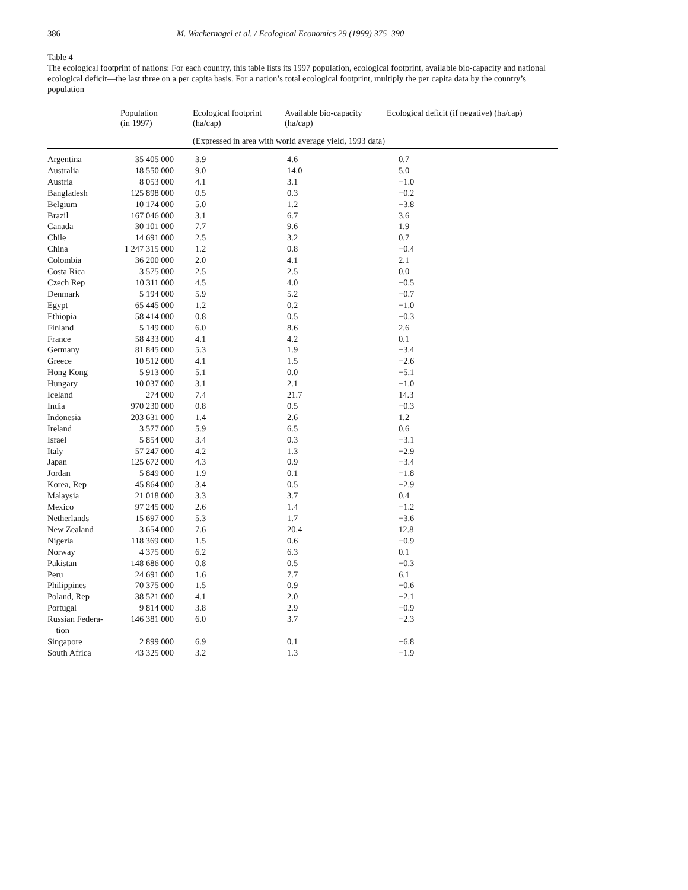386 M. Wackernagel et al. / Ecological Economics 29 (1999) 375–390
Table 4
The ecological footprint of nations: For each country, this table lists its 1997 population, ecological footprint, available bio-capacity and national ecological deficit—the last three on a per capita basis. For a nation’s total ecological footprint, multiply the per capita data by the country’s population
| | Population (in 1997) | Ecological footprint (ha/cap) | Available bio-capacity (ha/cap) | Ecological deficit (if negative) (ha/cap) |
| --- | --- | --- | --- | --- |
| | | (Expressed in area with world average yield, 1993 data) | | |
| Argentina | 35 405 000 | 3.9 | 4.6 | 0.7 |
| Australia | 18 550 000 | 9.0 | 14.0 | 5.0 |
| Austria | 8 053 000 | 4.1 | 3.1 | −1.0 |
| Bangladesh | 125 898 000 | 0.5 | 0.3 | −0.2 |
| Belgium | 10 174 000 | 5.0 | 1.2 | −3.8 |
| Brazil | 167 046 000 | 3.1 | 6.7 | 3.6 |
| Canada | 30 101 000 | 7.7 | 9.6 | 1.9 |
| Chile | 14 691 000 | 2.5 | 3.2 | 0.7 |
| China | 1 247 315 000 | 1.2 | 0.8 | −0.4 |
| Colombia | 36 200 000 | 2.0 | 4.1 | 2.1 |
| Costa Rica | 3 575 000 | 2.5 | 2.5 | 0.0 |
| Czech Rep | 10 311 000 | 4.5 | 4.0 | −0.5 |
| Denmark | 5 194 000 | 5.9 | 5.2 | −0.7 |
| Egypt | 65 445 000 | 1.2 | 0.2 | −1.0 |
| Ethiopia | 58 414 000 | 0.8 | 0.5 | −0.3 |
| Finland | 5 149 000 | 6.0 | 8.6 | 2.6 |
| France | 58 433 000 | 4.1 | 4.2 | 0.1 |
| Germany | 81 845 000 | 5.3 | 1.9 | −3.4 |
| Greece | 10 512 000 | 4.1 | 1.5 | −2.6 |
| Hong Kong | 5 913 000 | 5.1 | 0.0 | −5.1 |
| Hungary | 10 037 000 | 3.1 | 2.1 | −1.0 |
| Iceland | 274 000 | 7.4 | 21.7 | 14.3 |
| India | 970 230 000 | 0.8 | 0.5 | −0.3 |
| Indonesia | 203 631 000 | 1.4 | 2.6 | 1.2 |
| Ireland | 3 577 000 | 5.9 | 6.5 | 0.6 |
| Israel | 5 854 000 | 3.4 | 0.3 | −3.1 |
| Italy | 57 247 000 | 4.2 | 1.3 | −2.9 |
| Japan | 125 672 000 | 4.3 | 0.9 | −3.4 |
| Jordan | 5 849 000 | 1.9 | 0.1 | −1.8 |
| Korea, Rep | 45 864 000 | 3.4 | 0.5 | −2.9 |
| Malaysia | 21 018 000 | 3.3 | 3.7 | 0.4 |
| Mexico | 97 245 000 | 2.6 | 1.4 | −1.2 |
| Netherlands | 15 697 000 | 5.3 | 1.7 | −3.6 |
| New Zealand | 3 654 000 | 7.6 | 20.4 | 12.8 |
| Nigeria | 118 369 000 | 1.5 | 0.6 | −0.9 |
| Norway | 4 375 000 | 6.2 | 6.3 | 0.1 |
| Pakistan | 148 686 000 | 0.8 | 0.5 | −0.3 |
| Peru | 24 691 000 | 1.6 | 7.7 | 6.1 |
| Philippines | 70 375 000 | 1.5 | 0.9 | −0.6 |
| Poland, Rep | 38 521 000 | 4.1 | 2.0 | −2.1 |
| Portugal | 9 814 000 | 3.8 | 2.9 | −0.9 |
| Russian Federa- tion | 146 381 000 | 6.0 | 3.7 | −2.3 |
| Singapore | 2 899 000 | 6.9 | 0.1 | −6.8 |
| South Africa | 43 325 000 | 3.2 | 1.3 | −1.9 |